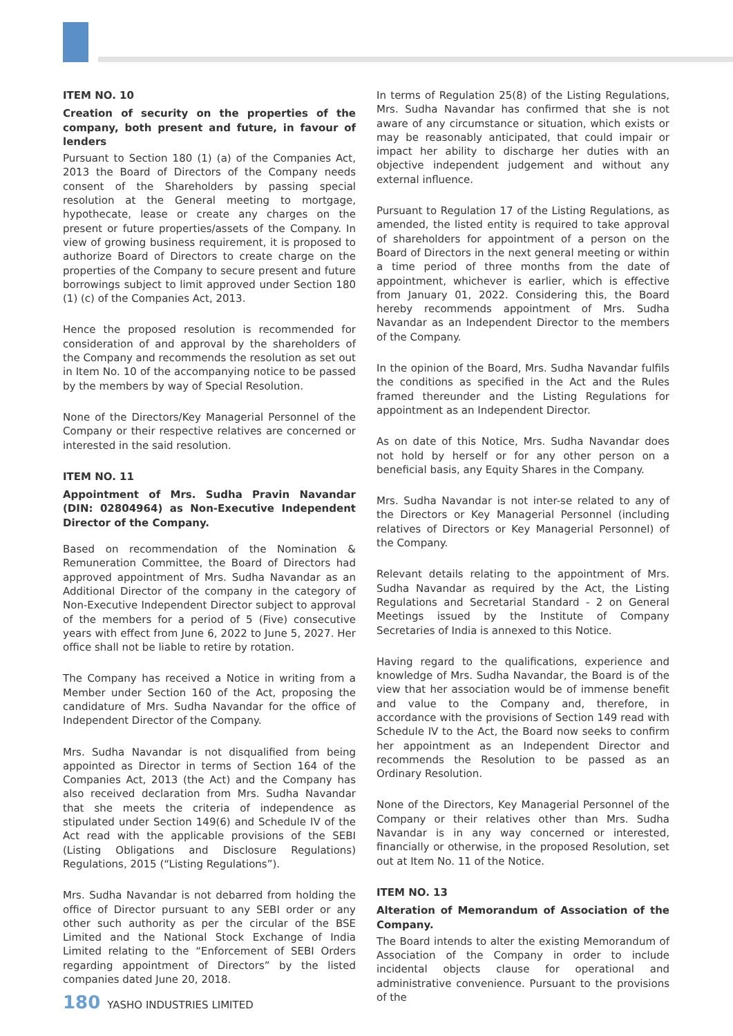ITEM NO. 10
Creation of security on the properties of the company, both present and future, in favour of lenders
Pursuant to Section 180 (1) (a) of the Companies Act, 2013 the Board of Directors of the Company needs consent of the Shareholders by passing special resolution at the General meeting to mortgage, hypothecate, lease or create any charges on the present or future properties/assets of the Company. In view of growing business requirement, it is proposed to authorize Board of Directors to create charge on the properties of the Company to secure present and future borrowings subject to limit approved under Section 180 (1) (c) of the Companies Act, 2013.
Hence the proposed resolution is recommended for consideration of and approval by the shareholders of the Company and recommends the resolution as set out in Item No. 10 of the accompanying notice to be passed by the members by way of Special Resolution.
None of the Directors/Key Managerial Personnel of the Company or their respective relatives are concerned or interested in the said resolution.
ITEM NO. 11
Appointment of Mrs. Sudha Pravin Navandar (DIN: 02804964) as Non-Executive Independent Director of the Company.
Based on recommendation of the Nomination & Remuneration Committee, the Board of Directors had approved appointment of Mrs. Sudha Navandar as an Additional Director of the company in the category of Non-Executive Independent Director subject to approval of the members for a period of 5 (Five) consecutive years with effect from June 6, 2022 to June 5, 2027. Her office shall not be liable to retire by rotation.
The Company has received a Notice in writing from a Member under Section 160 of the Act, proposing the candidature of Mrs. Sudha Navandar for the office of Independent Director of the Company.
Mrs. Sudha Navandar is not disqualified from being appointed as Director in terms of Section 164 of the Companies Act, 2013 (the Act) and the Company has also received declaration from Mrs. Sudha Navandar that she meets the criteria of independence as stipulated under Section 149(6) and Schedule IV of the Act read with the applicable provisions of the SEBI (Listing Obligations and Disclosure Regulations) Regulations, 2015 (“Listing Regulations”).
Mrs. Sudha Navandar is not debarred from holding the office of Director pursuant to any SEBI order or any other such authority as per the circular of the BSE Limited and the National Stock Exchange of India Limited relating to the “Enforcement of SEBI Orders regarding appointment of Directors” by the listed companies dated June 20, 2018.
In terms of Regulation 25(8) of the Listing Regulations, Mrs. Sudha Navandar has confirmed that she is not aware of any circumstance or situation, which exists or may be reasonably anticipated, that could impair or impact her ability to discharge her duties with an objective independent judgement and without any external influence.
Pursuant to Regulation 17 of the Listing Regulations, as amended, the listed entity is required to take approval of shareholders for appointment of a person on the Board of Directors in the next general meeting or within a time period of three months from the date of appointment, whichever is earlier, which is effective from January 01, 2022. Considering this, the Board hereby recommends appointment of Mrs. Sudha Navandar as an Independent Director to the members of the Company.
In the opinion of the Board, Mrs. Sudha Navandar fulfils the conditions as specified in the Act and the Rules framed thereunder and the Listing Regulations for appointment as an Independent Director.
As on date of this Notice, Mrs. Sudha Navandar does not hold by herself or for any other person on a beneficial basis, any Equity Shares in the Company.
Mrs. Sudha Navandar is not inter-se related to any of the Directors or Key Managerial Personnel (including relatives of Directors or Key Managerial Personnel) of the Company.
Relevant details relating to the appointment of Mrs. Sudha Navandar as required by the Act, the Listing Regulations and Secretarial Standard - 2 on General Meetings issued by the Institute of Company Secretaries of India is annexed to this Notice.
Having regard to the qualifications, experience and knowledge of Mrs. Sudha Navandar, the Board is of the view that her association would be of immense benefit and value to the Company and, therefore, in accordance with the provisions of Section 149 read with Schedule IV to the Act, the Board now seeks to confirm her appointment as an Independent Director and recommends the Resolution to be passed as an Ordinary Resolution.
None of the Directors, Key Managerial Personnel of the Company or their relatives other than Mrs. Sudha Navandar is in any way concerned or interested, financially or otherwise, in the proposed Resolution, set out at Item No. 11 of the Notice.
ITEM NO. 13
Alteration of Memorandum of Association of the Company.
The Board intends to alter the existing Memorandum of Association of the Company in order to include incidental objects clause for operational and administrative convenience. Pursuant to the provisions of the
180 YASHO INDUSTRIES LIMITED